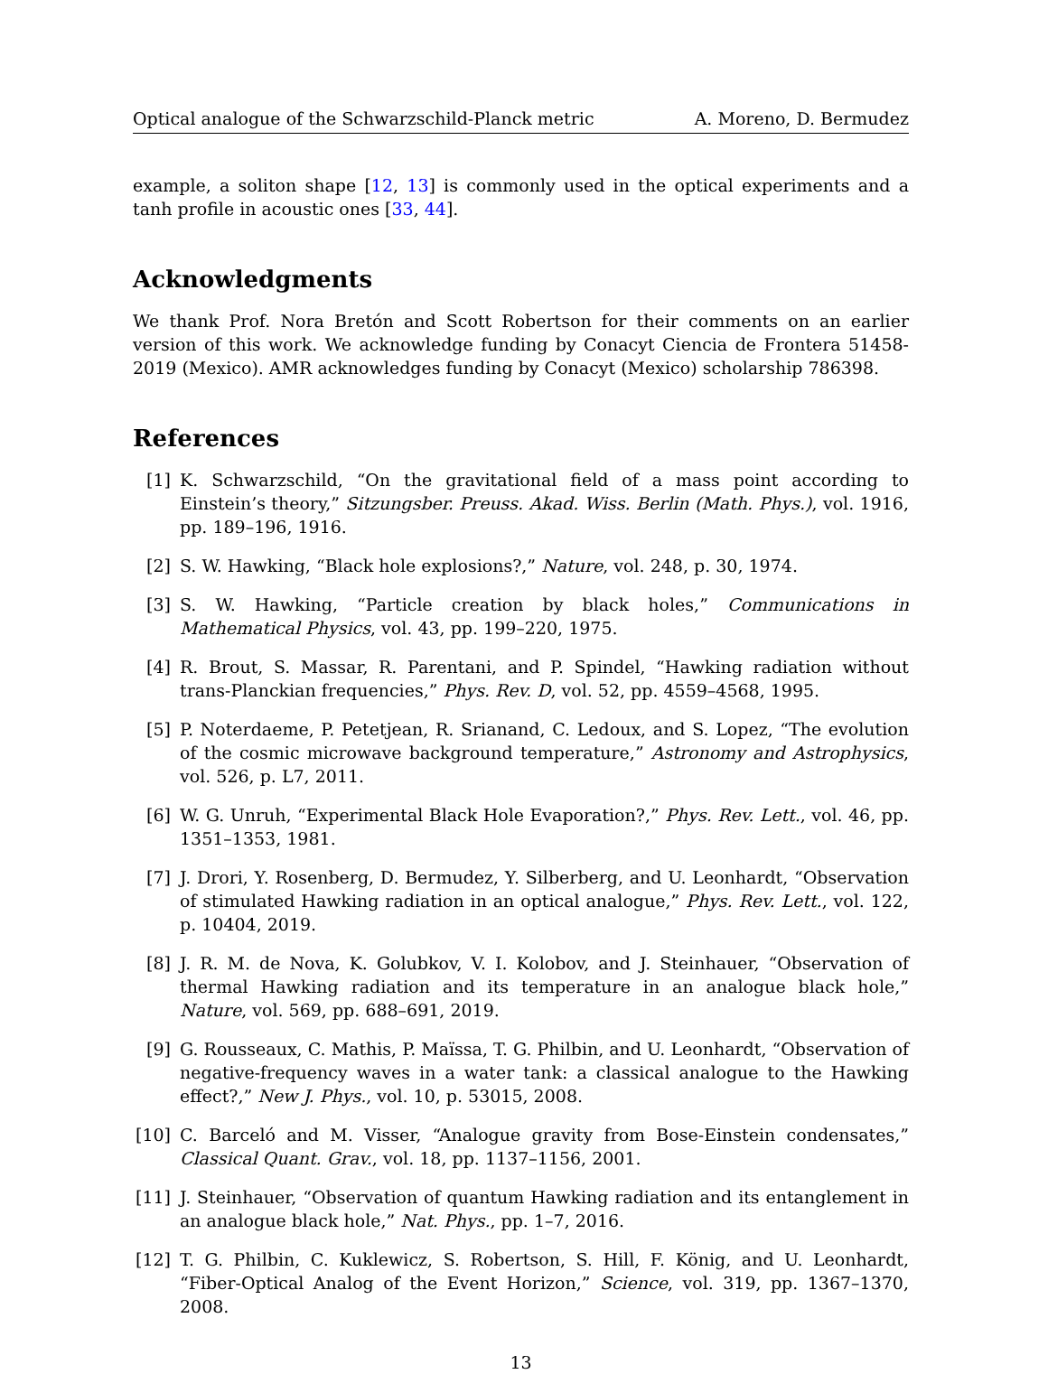Optical analogue of the Schwarzschild-Planck metric A. Moreno, D. Bermudez
example, a soliton shape [12, 13] is commonly used in the optical experiments and a tanh profile in acoustic ones [33, 44].
Acknowledgments
We thank Prof. Nora Bretón and Scott Robertson for their comments on an earlier version of this work. We acknowledge funding by Conacyt Ciencia de Frontera 51458-2019 (Mexico). AMR acknowledges funding by Conacyt (Mexico) scholarship 786398.
References
[1] K. Schwarzschild, “On the gravitational field of a mass point according to Einstein’s theory,” Sitzungsber. Preuss. Akad. Wiss. Berlin (Math. Phys.), vol. 1916, pp. 189–196, 1916.
[2] S. W. Hawking, “Black hole explosions?,” Nature, vol. 248, p. 30, 1974.
[3] S. W. Hawking, “Particle creation by black holes,” Communications in Mathematical Physics, vol. 43, pp. 199–220, 1975.
[4] R. Brout, S. Massar, R. Parentani, and P. Spindel, “Hawking radiation without trans-Planckian frequencies,” Phys. Rev. D, vol. 52, pp. 4559–4568, 1995.
[5] P. Noterdaeme, P. Petetjean, R. Srianand, C. Ledoux, and S. Lopez, “The evolution of the cosmic microwave background temperature,” Astronomy and Astrophysics, vol. 526, p. L7, 2011.
[6] W. G. Unruh, “Experimental Black Hole Evaporation?,” Phys. Rev. Lett., vol. 46, pp. 1351–1353, 1981.
[7] J. Drori, Y. Rosenberg, D. Bermudez, Y. Silberberg, and U. Leonhardt, “Observation of stimulated Hawking radiation in an optical analogue,” Phys. Rev. Lett., vol. 122, p. 10404, 2019.
[8] J. R. M. de Nova, K. Golubkov, V. I. Kolobov, and J. Steinhauer, “Observation of thermal Hawking radiation and its temperature in an analogue black hole,” Nature, vol. 569, pp. 688–691, 2019.
[9] G. Rousseaux, C. Mathis, P. Maïssa, T. G. Philbin, and U. Leonhardt, “Observation of negative-frequency waves in a water tank: a classical analogue to the Hawking effect?,” New J. Phys., vol. 10, p. 53015, 2008.
[10]
C. Barceló and M. Visser, “Analogue gravity from Bose-Einstein condensates,” Classical Quant. Grav., vol. 18, pp. 1137–1156, 2001.
[11]
J. Steinhauer, “Observation of quantum Hawking radiation and its entanglement in an analogue black hole,” Nat. Phys., pp. 1–7, 2016.
[12]
T. G. Philbin, C. Kuklewicz, S. Robertson, S. Hill, F. König, and U. Leonhardt, “Fiber-Optical Analog of the Event Horizon,” Science, vol. 319, pp. 1367–1370, 2008.
13